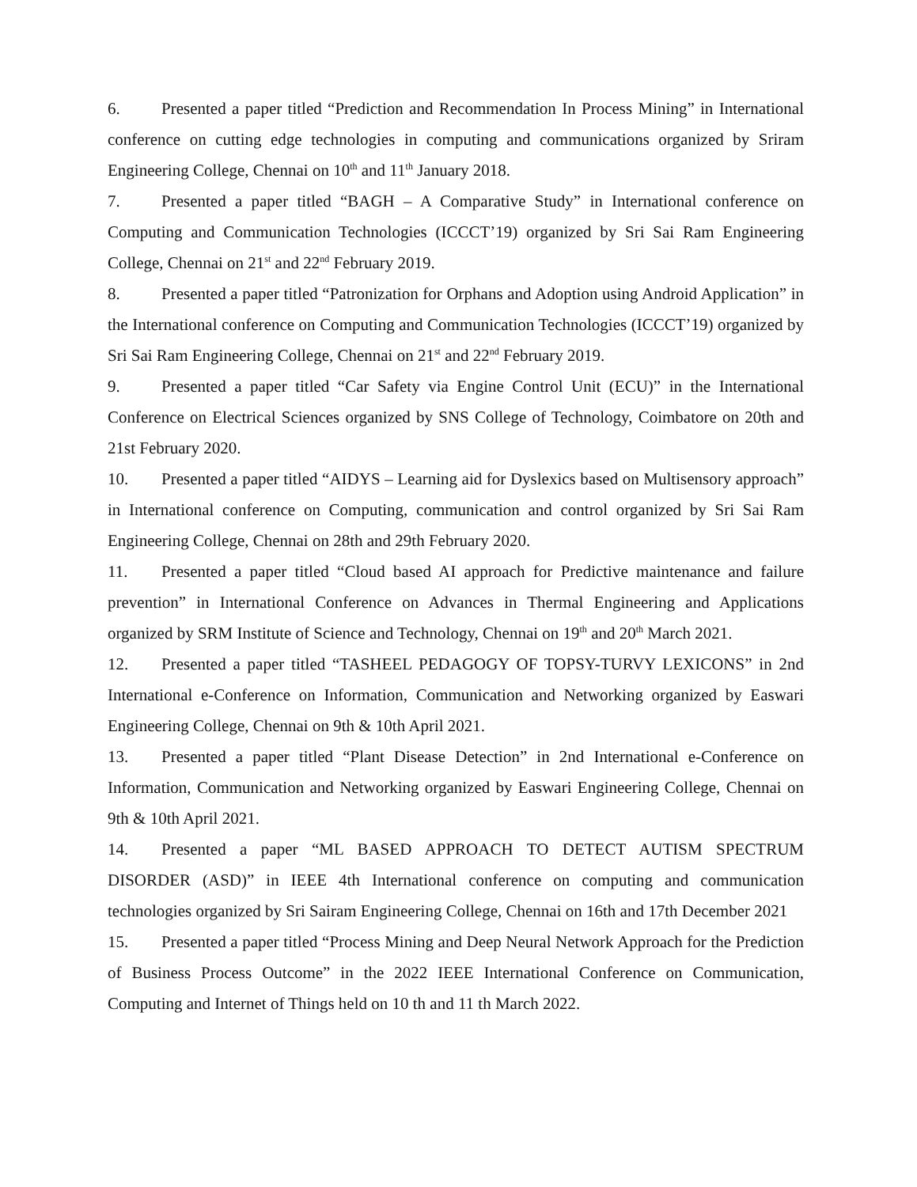6. Presented a paper titled “Prediction and Recommendation In Process Mining” in International conference on cutting edge technologies in computing and communications organized by Sriram Engineering College, Chennai on 10<sup>th</sup> and 11<sup>th</sup> January 2018.
7. Presented a paper titled “BAGH – A Comparative Study” in International conference on Computing and Communication Technologies (ICCCT’19) organized by Sri Sai Ram Engineering College, Chennai on 21<sup>st</sup> and 22<sup>nd</sup> February 2019.
8. Presented a paper titled “Patronization for Orphans and Adoption using Android Application” in the International conference on Computing and Communication Technologies (ICCCT’19) organized by Sri Sai Ram Engineering College, Chennai on 21<sup>st</sup> and 22<sup>nd</sup> February 2019.
9. Presented a paper titled “Car Safety via Engine Control Unit (ECU)” in the International Conference on Electrical Sciences organized by SNS College of Technology, Coimbatore on 20th and 21st February 2020.
10. Presented a paper titled “AIDYS – Learning aid for Dyslexics based on Multisensory approach” in International conference on Computing, communication and control organized by Sri Sai Ram Engineering College, Chennai on 28th and 29th February 2020.
11. Presented a paper titled “Cloud based AI approach for Predictive maintenance and failure prevention” in International Conference on Advances in Thermal Engineering and Applications organized by SRM Institute of Science and Technology, Chennai on 19<sup>th</sup> and 20<sup>th</sup> March 2021.
12. Presented a paper titled “TASHEEL PEDAGOGY OF TOPSY-TURVY LEXICONS” in 2nd International e-Conference on Information, Communication and Networking organized by Easwari Engineering College, Chennai on 9th & 10th April 2021.
13. Presented a paper titled “Plant Disease Detection” in 2nd International e-Conference on Information, Communication and Networking organized by Easwari Engineering College, Chennai on 9th & 10th April 2021.
14. Presented a paper “ML BASED APPROACH TO DETECT AUTISM SPECTRUM DISORDER (ASD)” in IEEE 4th International conference on computing and communication technologies organized by Sri Sairam Engineering College, Chennai on 16th and 17th December 2021
15. Presented a paper titled “Process Mining and Deep Neural Network Approach for the Prediction of Business Process Outcome” in the 2022 IEEE International Conference on Communication, Computing and Internet of Things held on 10 th and 11 th March 2022.